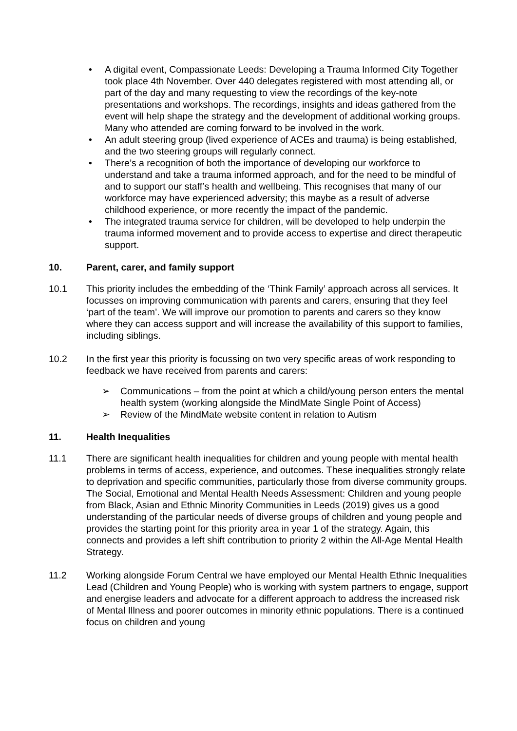• A digital event, Compassionate Leeds: Developing a Trauma Informed City Together took place 4th November. Over 440 delegates registered with most attending all, or part of the day and many requesting to view the recordings of the key-note presentations and workshops. The recordings, insights and ideas gathered from the event will help shape the strategy and the development of additional working groups. Many who attended are coming forward to be involved in the work.
• An adult steering group (lived experience of ACEs and trauma) is being established, and the two steering groups will regularly connect.
• There’s a recognition of both the importance of developing our workforce to understand and take a trauma informed approach, and for the need to be mindful of and to support our staff’s health and wellbeing. This recognises that many of our workforce may have experienced adversity; this maybe as a result of adverse childhood experience, or more recently the impact of the pandemic.
• The integrated trauma service for children, will be developed to help underpin the trauma informed movement and to provide access to expertise and direct therapeutic support.
10. Parent, carer, and family support
10.1 This priority includes the embedding of the ‘Think Family’ approach across all services. It focusses on improving communication with parents and carers, ensuring that they feel ‘part of the team’. We will improve our promotion to parents and carers so they know where they can access support and will increase the availability of this support to families, including siblings.
10.2 In the first year this priority is focussing on two very specific areas of work responding to feedback we have received from parents and carers:
➢ Communications – from the point at which a child/young person enters the mental health system (working alongside the MindMate Single Point of Access)
➢ Review of the MindMate website content in relation to Autism
11. Health Inequalities
11.1 There are significant health inequalities for children and young people with mental health problems in terms of access, experience, and outcomes. These inequalities strongly relate to deprivation and specific communities, particularly those from diverse community groups. The Social, Emotional and Mental Health Needs Assessment: Children and young people from Black, Asian and Ethnic Minority Communities in Leeds (2019) gives us a good understanding of the particular needs of diverse groups of children and young people and provides the starting point for this priority area in year 1 of the strategy. Again, this connects and provides a left shift contribution to priority 2 within the All-Age Mental Health Strategy.
11.2 Working alongside Forum Central we have employed our Mental Health Ethnic Inequalities Lead (Children and Young People) who is working with system partners to engage, support and energise leaders and advocate for a different approach to address the increased risk of Mental Illness and poorer outcomes in minority ethnic populations. There is a continued focus on children and young